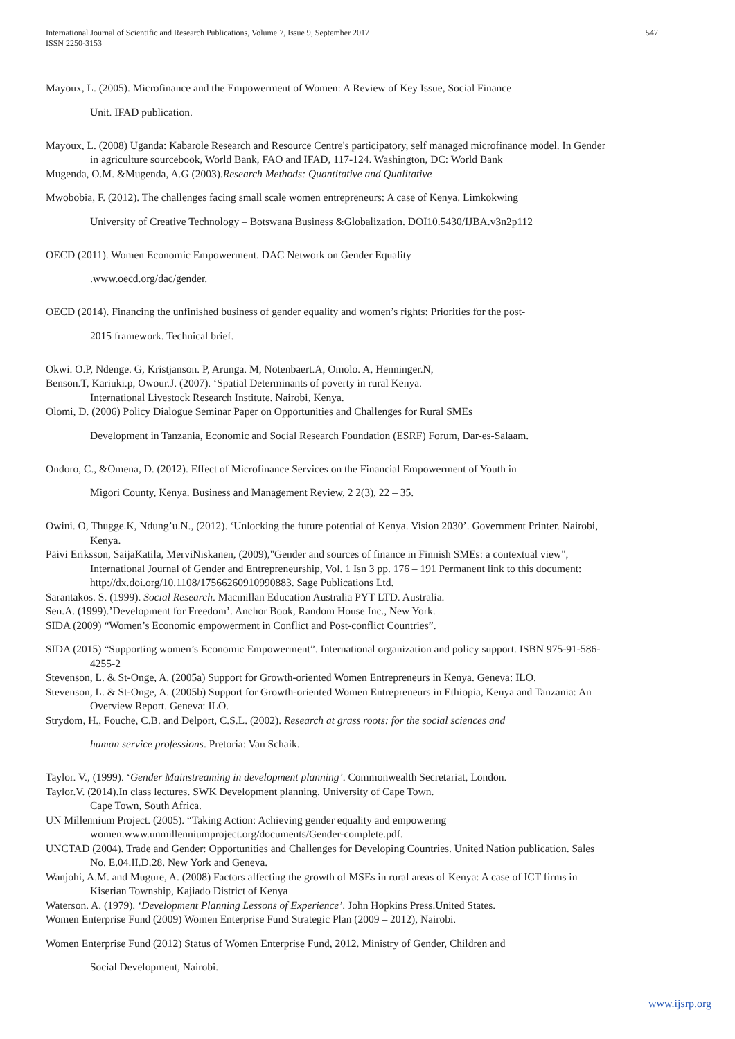International Journal of Scientific and Research Publications, Volume 7, Issue 9, September 2017
ISSN 2250-3153
547
Mayoux, L. (2005). Microfinance and the Empowerment of Women: A Review of Key Issue, Social Finance
Unit. IFAD publication.
Mayoux, L. (2008) Uganda: Kabarole Research and Resource Centre's participatory, self managed microfinance model. In Gender in agriculture sourcebook, World Bank, FAO and IFAD, 117-124. Washington, DC: World Bank
Mugenda, O.M. &Mugenda, A.G (2003).Research Methods: Quantitative and Qualitative
Mwobobia, F. (2012). The challenges facing small scale women entrepreneurs: A case of Kenya. Limkokwing
University of Creative Technology – Botswana Business &Globalization. DOI10.5430/IJBA.v3n2p112
OECD (2011). Women Economic Empowerment. DAC Network on Gender Equality
.www.oecd.org/dac/gender.
OECD (2014). Financing the unfinished business of gender equality and women’s rights: Priorities for the post-
2015 framework. Technical brief.
Okwi. O.P, Ndenge. G, Kristjanson. P, Arunga. M, Notenbaert.A, Omolo. A, Henninger.N,
Benson.T, Kariuki.p, Owour.J. (2007). ‘Spatial Determinants of poverty in rural Kenya.
International Livestock Research Institute. Nairobi, Kenya.
Olomi, D. (2006) Policy Dialogue Seminar Paper on Opportunities and Challenges for Rural SMEs
Development in Tanzania, Economic and Social Research Foundation (ESRF) Forum, Dar-es-Salaam.
Ondoro, C., &Omena, D. (2012). Effect of Microfinance Services on the Financial Empowerment of Youth in
Migori County, Kenya. Business and Management Review, 2 2(3), 22 – 35.
Owini. O, Thugge.K, Ndung’u.N., (2012). ‘Unlocking the future potential of Kenya. Vision 2030’. Government Printer. Nairobi, Kenya.
Päivi Eriksson, SaijaKatila, MerviNiskanen, (2009),"Gender and sources of finance in Finnish SMEs: a contextual view", International Journal of Gender and Entrepreneurship, Vol. 1 Isn 3 pp. 176 – 191 Permanent link to this document:
http://dx.doi.org/10.1108/17566260910990883. Sage Publications Ltd.
Sarantakos. S. (1999). Social Research. Macmillan Education Australia PYT LTD. Australia.
Sen.A. (1999).’Development for Freedom’. Anchor Book, Random House Inc., New York.
SIDA (2009) “Women’s Economic empowerment in Conflict and Post-conflict Countries”.
SIDA (2015) “Supporting women’s Economic Empowerment”. International organization and policy support. ISBN 975-91-586-4255-2
Stevenson, L. & St-Onge, A. (2005a) Support for Growth-oriented Women Entrepreneurs in Kenya. Geneva: ILO.
Stevenson, L. & St-Onge, A. (2005b) Support for Growth-oriented Women Entrepreneurs in Ethiopia, Kenya and Tanzania: An Overview Report. Geneva: ILO.
Strydom, H., Fouche, C.B. and Delport, C.S.L. (2002). Research at grass roots: for the social sciences and
human service professions. Pretoria: Van Schaik.
Taylor. V., (1999). ‘Gender Mainstreaming in development planning’. Commonwealth Secretariat, London.
Taylor.V. (2014).In class lectures. SWK Development planning. University of Cape Town.
Cape Town, South Africa.
UN Millennium Project. (2005). “Taking Action: Achieving gender equality and empowering
women.www.unmillenniumproject.org/documents/Gender-complete.pdf.
UNCTAD (2004). Trade and Gender: Opportunities and Challenges for Developing Countries. United Nation publication. Sales No. E.04.II.D.28. New York and Geneva.
Wanjohi, A.M. and Mugure, A. (2008) Factors affecting the growth of MSEs in rural areas of Kenya: A case of ICT firms in Kiserian Township, Kajiado District of Kenya
Waterson. A. (1979). ‘Development Planning Lessons of Experience’. John Hopkins Press.United States.
Women Enterprise Fund (2009) Women Enterprise Fund Strategic Plan (2009 – 2012), Nairobi.
Women Enterprise Fund (2012) Status of Women Enterprise Fund, 2012. Ministry of Gender, Children and
Social Development, Nairobi.
www.ijsrp.org